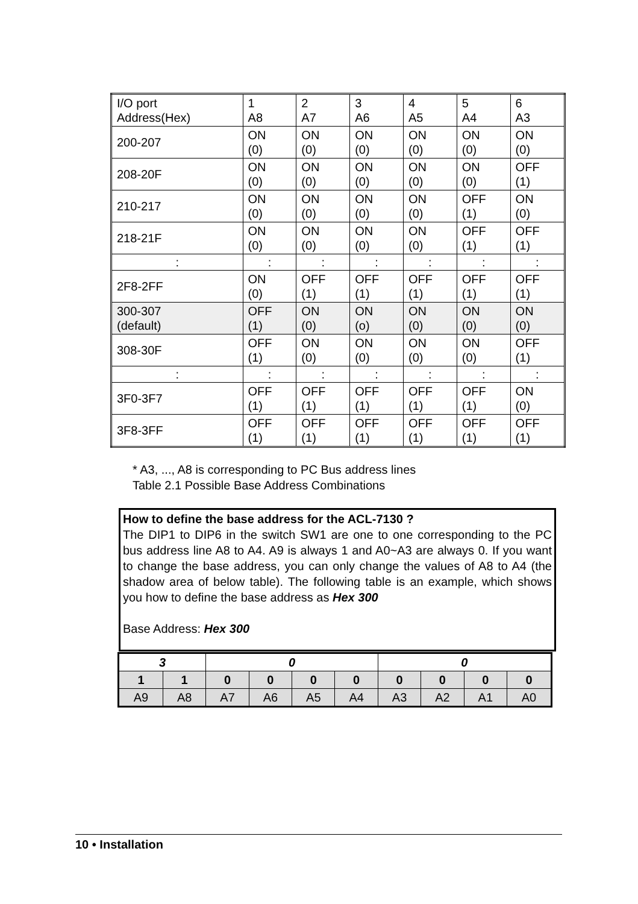| I/O port Address(Hex) | 1 A8 | 2 A7 | 3 A6 | 4 A5 | 5 A4 | 6 A3 |
| 200-207 | ON (0) | ON (0) | ON (0) | ON (0) | ON (0) | ON (0) |
| 208-20F | ON (0) | ON (0) | ON (0) | ON (0) | ON (0) | OFF (1) |
| 210-217 | ON (0) | ON (0) | ON (0) | ON (0) | OFF (1) | ON (0) |
| 218-21F | ON (0) | ON (0) | ON (0) | ON (0) | OFF (1) | OFF (1) |
| : | : | : | : | : | : | : |
| 2F8-2FF | ON (0) | OFF (1) | OFF (1) | OFF (1) | OFF (1) | OFF (1) |
| 300-307 (default) | OFF (1) | ON (0) | ON (o) | ON (0) | ON (0) | ON (0) |
| 308-30F | OFF (1) | ON (0) | ON (0) | ON (0) | ON (0) | OFF (1) |
| : | : | : | : | : | : | : |
| 3F0-3F7 | OFF (1) | OFF (1) | OFF (1) | OFF (1) | OFF (1) | ON (0) |
| 3F8-3FF | OFF (1) | OFF (1) | OFF (1) | OFF (1) | OFF (1) | OFF (1) |
* A3, ..., A8 is corresponding to PC Bus address lines
Table 2.1 Possible Base Address Combinations
How to define the base address for the ACL-7130 ?
The DIP1 to DIP6 in the switch SW1 are one to one corresponding to the PC bus address line A8 to A4. A9 is always 1 and A0~A3 are always 0. If you want to change the base address, you can only change the values of A8 to A4 (the shadow area of below table). The following table is an example, which shows you how to define the base address as Hex 300
Base Address: Hex 300
| 3 | | 0 | | | | 0 | | | |
| 1 | 1 | 0 | 0 | 0 | 0 | 0 | 0 | 0 | 0 |
| A9 | A8 | A7 | A6 | A5 | A4 | A3 | A2 | A1 | A0 |
10 • Installation